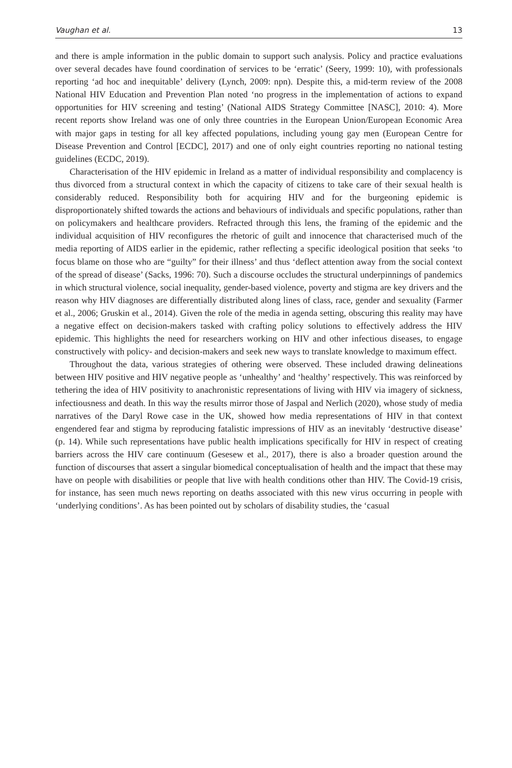Vaughan et al. 13
and there is ample information in the public domain to support such analysis. Policy and practice evaluations over several decades have found coordination of services to be ‘erratic’ (Seery, 1999: 10), with professionals reporting ‘ad hoc and inequitable’ delivery (Lynch, 2009: npn). Despite this, a mid-term review of the 2008 National HIV Education and Prevention Plan noted ‘no progress in the implementation of actions to expand opportunities for HIV screening and testing’ (National AIDS Strategy Committee [NASC], 2010: 4). More recent reports show Ireland was one of only three countries in the European Union/European Economic Area with major gaps in testing for all key affected populations, including young gay men (European Centre for Disease Prevention and Control [ECDC], 2017) and one of only eight countries reporting no national testing guidelines (ECDC, 2019).
Characterisation of the HIV epidemic in Ireland as a matter of individual responsibility and complacency is thus divorced from a structural context in which the capacity of citizens to take care of their sexual health is considerably reduced. Responsibility both for acquiring HIV and for the burgeoning epidemic is disproportionately shifted towards the actions and behaviours of individuals and specific populations, rather than on policymakers and healthcare providers. Refracted through this lens, the framing of the epidemic and the individual acquisition of HIV reconfigures the rhetoric of guilt and innocence that characterised much of the media reporting of AIDS earlier in the epidemic, rather reflecting a specific ideological position that seeks ‘to focus blame on those who are “guilty” for their illness’ and thus ‘deflect attention away from the social context of the spread of disease’ (Sacks, 1996: 70). Such a discourse occludes the structural underpinnings of pandemics in which structural violence, social inequality, gender-based violence, poverty and stigma are key drivers and the reason why HIV diagnoses are differentially distributed along lines of class, race, gender and sexuality (Farmer et al., 2006; Gruskin et al., 2014). Given the role of the media in agenda setting, obscuring this reality may have a negative effect on decision-makers tasked with crafting policy solutions to effectively address the HIV epidemic. This highlights the need for researchers working on HIV and other infectious diseases, to engage constructively with policy- and decision-makers and seek new ways to translate knowledge to maximum effect.
Throughout the data, various strategies of othering were observed. These included drawing delineations between HIV positive and HIV negative people as ‘unhealthy’ and ‘healthy’ respectively. This was reinforced by tethering the idea of HIV positivity to anachronistic representations of living with HIV via imagery of sickness, infectiousness and death. In this way the results mirror those of Jaspal and Nerlich (2020), whose study of media narratives of the Daryl Rowe case in the UK, showed how media representations of HIV in that context engendered fear and stigma by reproducing fatalistic impressions of HIV as an inevitably ‘destructive disease’ (p. 14). While such representations have public health implications specifically for HIV in respect of creating barriers across the HIV care continuum (Gesesew et al., 2017), there is also a broader question around the function of discourses that assert a singular biomedical conceptualisation of health and the impact that these may have on people with disabilities or people that live with health conditions other than HIV. The Covid-19 crisis, for instance, has seen much news reporting on deaths associated with this new virus occurring in people with ‘underlying conditions’. As has been pointed out by scholars of disability studies, the ‘casual